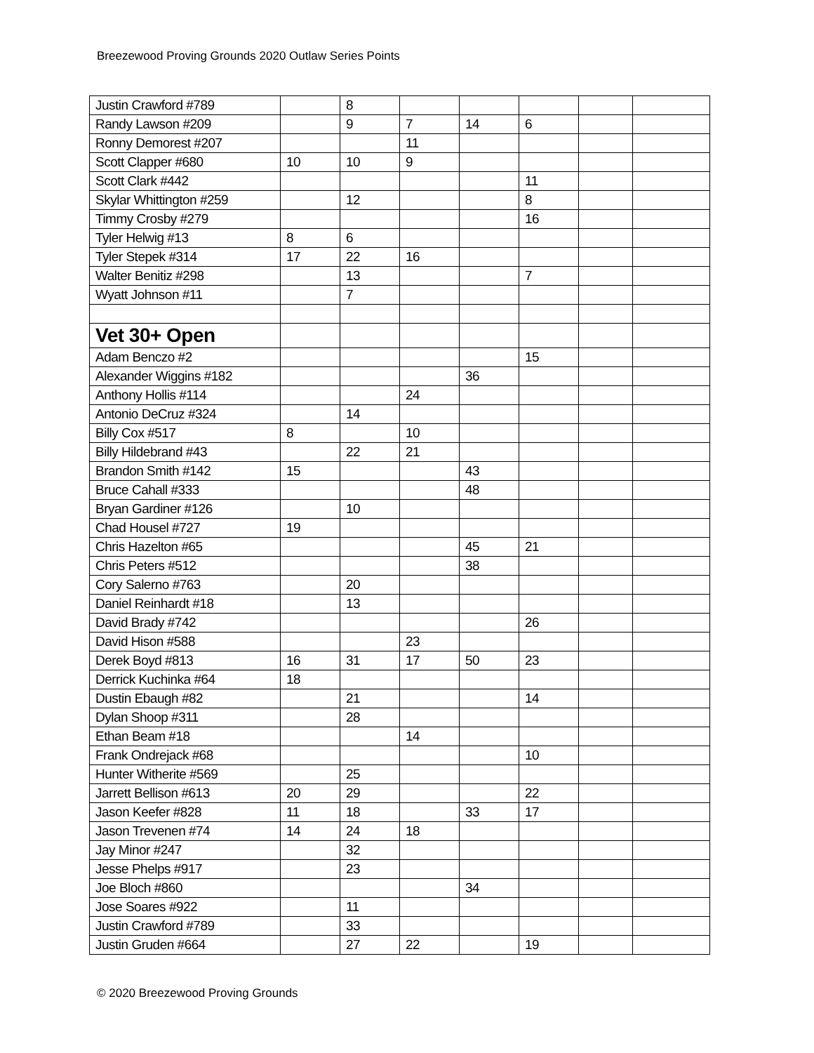Breezewood Proving Grounds 2020 Outlaw Series Points
| Justin Crawford #789 | | 8 | | | | | |
| Randy Lawson #209 | | 9 | 7 | 14 | 6 | | |
| Ronny Demorest #207 | | | 11 | | | | |
| Scott Clapper #680 | 10 | 10 | 9 | | | | |
| Scott Clark #442 | | | | | 11 | | |
| Skylar Whittington #259 | | 12 | | | 8 | | |
| Timmy Crosby #279 | | | | | 16 | | |
| Tyler Helwig #13 | 8 | 6 | | | | | |
| Tyler Stepek #314 | 17 | 22 | 16 | | | | |
| Walter Benitiz #298 | | 13 | | | 7 | | |
| Wyatt Johnson #11 | | 7 | | | | | |
| Vet 30+ Open | | | | | | | |
| Adam Benczo #2 | | | | | 15 | | |
| Alexander Wiggins #182 | | | | 36 | | | |
| Anthony Hollis #114 | | | 24 | | | | |
| Antonio DeCruz #324 | | 14 | | | | | |
| Billy Cox #517 | 8 | | 10 | | | | |
| Billy Hildebrand #43 | | 22 | 21 | | | | |
| Brandon Smith #142 | 15 | | | 43 | | | |
| Bruce Cahall #333 | | | | 48 | | | |
| Bryan Gardiner #126 | | 10 | | | | | |
| Chad Housel #727 | 19 | | | | | | |
| Chris Hazelton #65 | | | | 45 | 21 | | |
| Chris Peters #512 | | | | 38 | | | |
| Cory Salerno #763 | | 20 | | | | | |
| Daniel Reinhardt #18 | | 13 | | | | | |
| David Brady #742 | | | | | 26 | | |
| David Hison #588 | | | 23 | | | | |
| Derek Boyd #813 | 16 | 31 | 17 | 50 | 23 | | |
| Derrick Kuchinka #64 | 18 | | | | | | |
| Dustin Ebaugh #82 | | 21 | | | 14 | | |
| Dylan Shoop #311 | | 28 | | | | | |
| Ethan Beam #18 | | | 14 | | | | |
| Frank Ondrejack #68 | | | | | 10 | | |
| Hunter Witherite #569 | | 25 | | | | | |
| Jarrett Bellison #613 | 20 | 29 | | | 22 | | |
| Jason Keefer #828 | 11 | 18 | | 33 | 17 | | |
| Jason Trevenen #74 | 14 | 24 | 18 | | | | |
| Jay Minor #247 | | 32 | | | | | |
| Jesse Phelps #917 | | 23 | | | | | |
| Joe Bloch #860 | | | | 34 | | | |
| Jose Soares #922 | | 11 | | | | | |
| Justin Crawford #789 | | 33 | | | | | |
| Justin Gruden #664 | | 27 | 22 | | 19 | | |
© 2020 Breezewood Proving Grounds